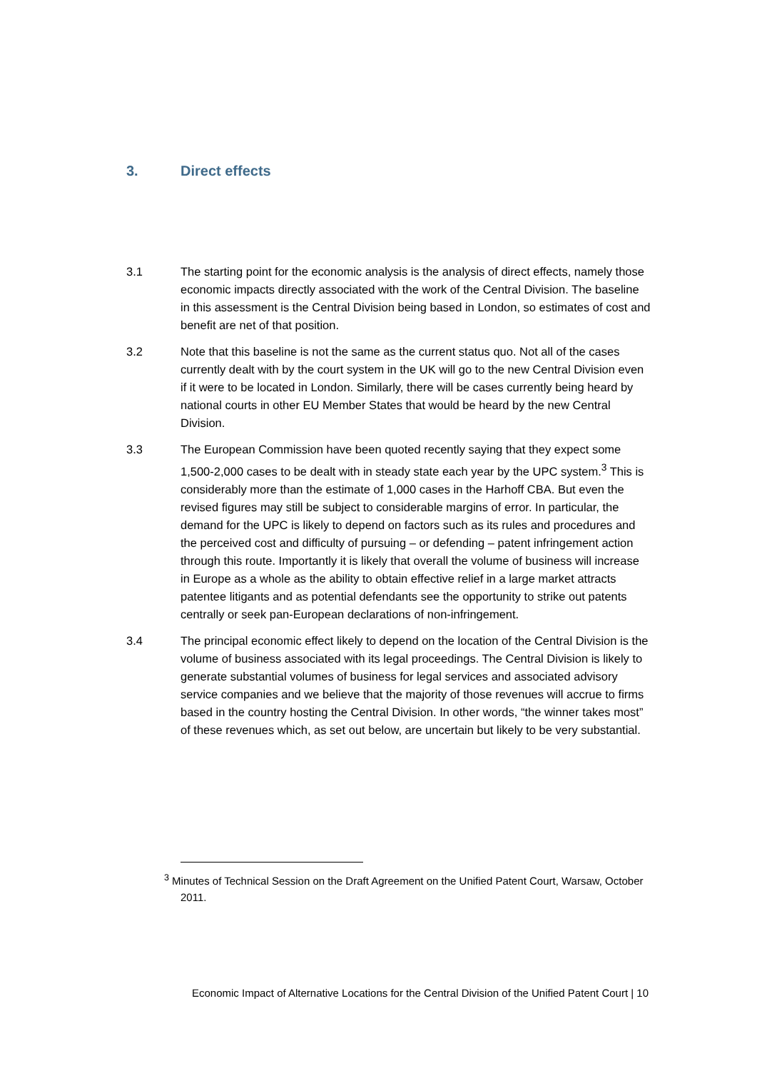3. Direct effects
3.1 The starting point for the economic analysis is the analysis of direct effects, namely those economic impacts directly associated with the work of the Central Division. The baseline in this assessment is the Central Division being based in London, so estimates of cost and benefit are net of that position.
3.2 Note that this baseline is not the same as the current status quo. Not all of the cases currently dealt with by the court system in the UK will go to the new Central Division even if it were to be located in London. Similarly, there will be cases currently being heard by national courts in other EU Member States that would be heard by the new Central Division.
3.3 The European Commission have been quoted recently saying that they expect some 1,500-2,000 cases to be dealt with in steady state each year by the UPC system.<sup>3</sup> This is considerably more than the estimate of 1,000 cases in the Harhoff CBA. But even the revised figures may still be subject to considerable margins of error. In particular, the demand for the UPC is likely to depend on factors such as its rules and procedures and the perceived cost and difficulty of pursuing – or defending – patent infringement action through this route. Importantly it is likely that overall the volume of business will increase in Europe as a whole as the ability to obtain effective relief in a large market attracts patentee litigants and as potential defendants see the opportunity to strike out patents centrally or seek pan-European declarations of non-infringement.
3.4 The principal economic effect likely to depend on the location of the Central Division is the volume of business associated with its legal proceedings. The Central Division is likely to generate substantial volumes of business for legal services and associated advisory service companies and we believe that the majority of those revenues will accrue to firms based in the country hosting the Central Division. In other words, “the winner takes most” of these revenues which, as set out below, are uncertain but likely to be very substantial.
<sup>3</sup> Minutes of Technical Session on the Draft Agreement on the Unified Patent Court, Warsaw, October 2011.
Economic Impact of Alternative Locations for the Central Division of the Unified Patent Court | 10